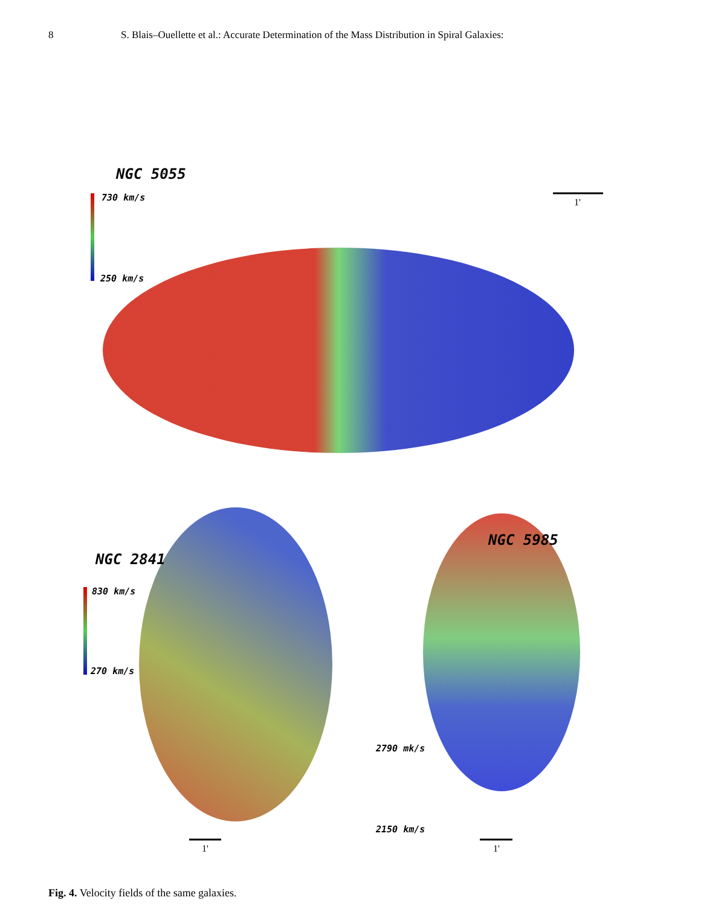8 S. Blais–Ouellette et al.: Accurate Determination of the Mass Distribution in Spiral Galaxies:
NGC 5055
730 km/s
250 km/s
1'
NGC 5985
NGC 2841
830 km/s
270 km/s
2790 mk/s
2150 km/s
1' 1'
Fig. 4. Velocity fields of the same galaxies.